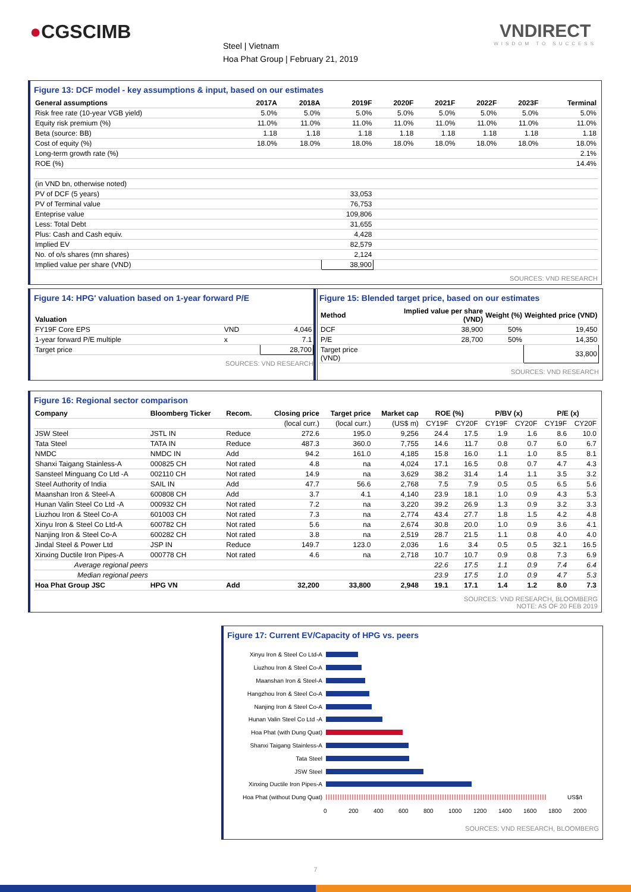●CGSCIMB
Steel | Vietnam
Hoa Phat Group | February 21, 2019
VNDIRECT
WISDOM TO SUCCESS
Figure 13: DCF model - key assumptions & input, based on our estimates
| General assumptions | 2017A | 2018A | 2019F | 2020F | 2021F | 2022F | 2023F | Terminal |
| --- | --- | --- | --- | --- | --- | --- | --- | --- |
| Risk free rate (10-year VGB yield) | 5.0% | 5.0% | 5.0% | 5.0% | 5.0% | 5.0% | 5.0% | 5.0% |
| Equity risk premium (%) | 11.0% | 11.0% | 11.0% | 11.0% | 11.0% | 11.0% | 11.0% | 11.0% |
| Beta (source: BB) | 1.18 | 1.18 | 1.18 | 1.18 | 1.18 | 1.18 | 1.18 | 1.18 |
| Cost of equity (%) | 18.0% | 18.0% | 18.0% | 18.0% | 18.0% | 18.0% | 18.0% | 18.0% |
| Long-term growth rate (%) | | | | | | | | 2.1% |
| ROE (%) | | | | | | | | 14.4% |
| (in VND bn, otherwise noted) | | | | | | | | |
| PV of DCF (5 years) | | | 33,053 | | | | | |
| PV of Terminal value | | | 76,753 | | | | | |
| Enteprise value | | | 109,806 | | | | | |
| Less: Total Debt | | | 31,655 | | | | | |
| Plus: Cash and Cash equiv. | | | 4,428 | | | | | |
| Implied EV | | | 82,579 | | | | | |
| No. of o/s shares (mn shares) | | | 2,124 | | | | | |
| Implied value per share (VND) | | | 38,900 | | | | | |
SOURCES: VND RESEARCH
Figure 14: HPG' valuation based on 1-year forward P/E
| Valuation | | |
| --- | --- | --- |
| FY19F Core EPS | VND | 4,046 |
| 1-year forward P/E multiple | x | 7.1 |
| Target price | | 28,700 |
SOURCES: VND RESEARCH
Figure 15: Blended target price, based on our estimates
| Method | Implied value per share (VND) | Weight (%) | Weighted price (VND) |
| --- | --- | --- | --- |
| DCF | 38,900 | 50% | 19,450 |
| P/E | 28,700 | 50% | 14,350 |
| Target price (VND) | | | 33,800 |
SOURCES: VND RESEARCH
Figure 16: Regional sector comparison
| Company | Bloomberg Ticker | Recom. | Closing price | Target price | Market cap | ROE (%) | | P/BV (x) | | P/E (x) | |
| --- | --- | --- | --- | --- | --- | --- | --- | --- | --- | --- | --- |
| | | | (local curr.) | (local curr.) | (US$ m) | CY19F | CY20F | CY19F | CY20F | CY19F | CY20F |
| JSW Steel | JSTL IN | Reduce | 272.6 | 195.0 | 9,256 | 24.4 | 17.5 | 1.9 | 1.6 | 8.6 | 10.0 |
| Tata Steel | TATA IN | Reduce | 487.3 | 360.0 | 7,755 | 14.6 | 11.7 | 0.8 | 0.7 | 6.0 | 6.7 |
| NMDC | NMDC IN | Add | 94.2 | 161.0 | 4,185 | 15.8 | 16.0 | 1.1 | 1.0 | 8.5 | 8.1 |
| Shanxi Taigang Stainless-A | 000825 CH | Not rated | 4.8 | na | 4,024 | 17.1 | 16.5 | 0.8 | 0.7 | 4.7 | 4.3 |
| Sansteel Minguang Co Ltd -A | 002110 CH | Not rated | 14.9 | na | 3,629 | 38.2 | 31.4 | 1.4 | 1.1 | 3.5 | 3.2 |
| Steel Authority of India | SAIL IN | Add | 47.7 | 56.6 | 2,768 | 7.5 | 7.9 | 0.5 | 0.5 | 6.5 | 5.6 |
| Maanshan Iron & Steel-A | 600808 CH | Add | 3.7 | 4.1 | 4,140 | 23.9 | 18.1 | 1.0 | 0.9 | 4.3 | 5.3 |
| Hunan Valin Steel Co Ltd -A | 000932 CH | Not rated | 7.2 | na | 3,220 | 39.2 | 26.9 | 1.3 | 0.9 | 3.2 | 3.3 |
| Liuzhou Iron & Steel Co-A | 601003 CH | Not rated | 7.3 | na | 2,774 | 43.4 | 27.7 | 1.8 | 1.5 | 4.2 | 4.8 |
| Xinyu Iron & Steel Co Ltd-A | 600782 CH | Not rated | 5.6 | na | 2,674 | 30.8 | 20.0 | 1.0 | 0.9 | 3.6 | 4.1 |
| Nanjing Iron & Steel Co-A | 600282 CH | Not rated | 3.8 | na | 2,519 | 28.7 | 21.5 | 1.1 | 0.8 | 4.0 | 4.0 |
| Jindal Steel & Power Ltd | JSP IN | Reduce | 149.7 | 123.0 | 2,036 | 1.6 | 3.4 | 0.5 | 0.5 | 32.1 | 16.5 |
| Xinxing Ductile Iron Pipes-A | 000778 CH | Not rated | 4.6 | na | 2,718 | 10.7 | 10.7 | 0.9 | 0.8 | 7.3 | 6.9 |
| Average regional peers | | | | | | 22.6 | 17.5 | 1.1 | 0.9 | 7.4 | 6.4 |
| Median regional peers | | | | | | 23.9 | 17.5 | 1.0 | 0.9 | 4.7 | 5.3 |
| Hoa Phat Group JSC | HPG VN | Add | 32,200 | 33,800 | 2,948 | 19.1 | 17.1 | 1.4 | 1.2 | 8.0 | 7.3 |
SOURCES: VND RESEARCH, BLOOMBERG
NOTE: AS OF 20 FEB 2019
Figure 17: Current EV/Capacity of HPG vs. peers
Xinyu Iron & Steel Co Ltd-A
Liuzhou Iron & Steel Co-A
Maanshan Iron & Steel-A
Hangzhou Iron & Steel Co-A
Nanjing Iron & Steel Co-A
Hunan Valin Steel Co Ltd -A
Hoa Phat (with Dung Quat)
Shanxi Taigang Stainless-A
Tata Steel
JSW Steel
Xinxing Ductile Iron Pipes-A
Hoa Phat (without Dung Quat)
US$/t
0 200 400 600 800 1000 1200 1400 1600 1800 2000
SOURCES: VND RESEARCH, BLOOMBERG
7